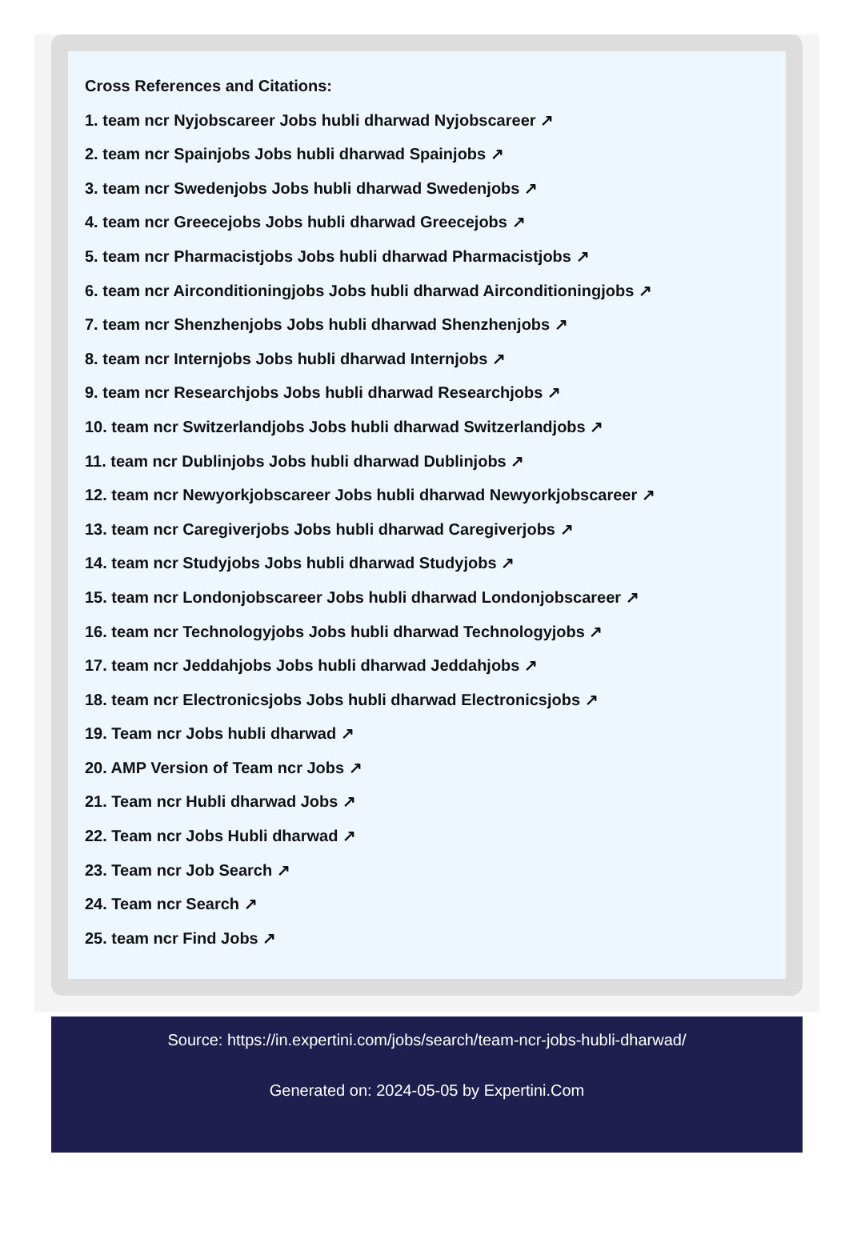Cross References and Citations:
1. team ncr Nyjobscareer Jobs hubli dharwad Nyjobscareer ↗
2. team ncr Spainjobs Jobs hubli dharwad Spainjobs ↗
3. team ncr Swedenjobs Jobs hubli dharwad Swedenjobs ↗
4. team ncr Greecejobs Jobs hubli dharwad Greecejobs ↗
5. team ncr Pharmacistjobs Jobs hubli dharwad Pharmacistjobs ↗
6. team ncr Airconditioningjobs Jobs hubli dharwad Airconditioningjobs ↗
7. team ncr Shenzhenjobs Jobs hubli dharwad Shenzhenjobs ↗
8. team ncr Internjobs Jobs hubli dharwad Internjobs ↗
9. team ncr Researchjobs Jobs hubli dharwad Researchjobs ↗
10. team ncr Switzerlandjobs Jobs hubli dharwad Switzerlandjobs ↗
11. team ncr Dublinjobs Jobs hubli dharwad Dublinjobs ↗
12. team ncr Newyorkjobscareer Jobs hubli dharwad Newyorkjobscareer ↗
13. team ncr Caregiverjobs Jobs hubli dharwad Caregiverjobs ↗
14. team ncr Studyjobs Jobs hubli dharwad Studyjobs ↗
15. team ncr Londonjobscareer Jobs hubli dharwad Londonjobscareer ↗
16. team ncr Technologyjobs Jobs hubli dharwad Technologyjobs ↗
17. team ncr Jeddahjobs Jobs hubli dharwad Jeddahjobs ↗
18. team ncr Electronicsjobs Jobs hubli dharwad Electronicsjobs ↗
19. Team ncr Jobs hubli dharwad ↗
20. AMP Version of Team ncr Jobs ↗
21. Team ncr Hubli dharwad Jobs ↗
22. Team ncr Jobs Hubli dharwad ↗
23. Team ncr Job Search ↗
24. Team ncr Search ↗
25. team ncr Find Jobs ↗
Source: https://in.expertini.com/jobs/search/team-ncr-jobs-hubli-dharwad/
Generated on: 2024-05-05 by Expertini.Com